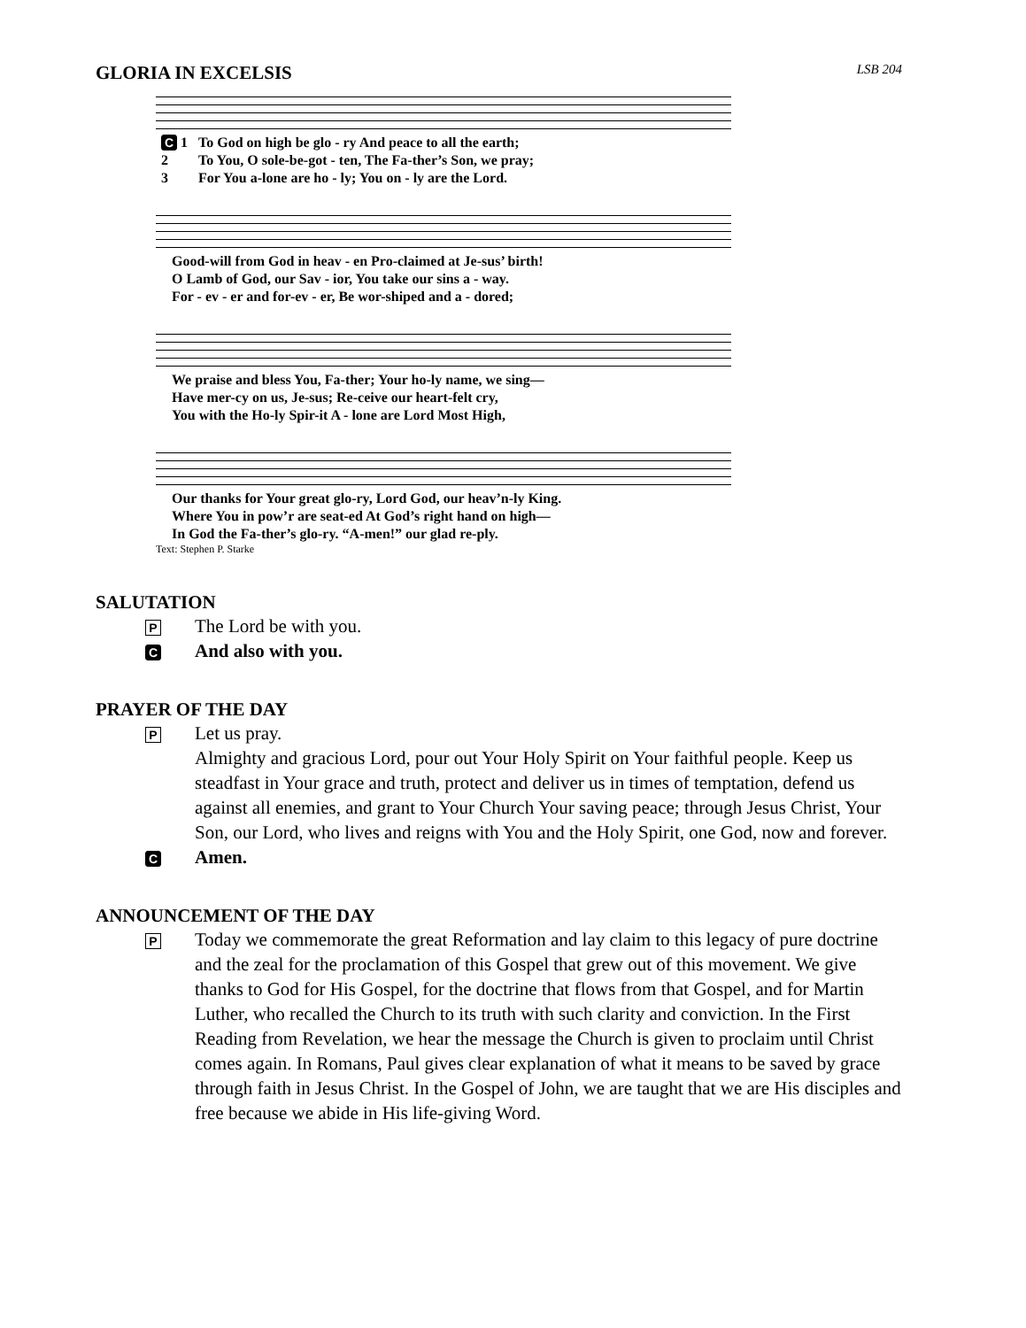GLORIA IN EXCELSIS LSB 204
| C 1 | To God on high be glo - ry And peace to all the earth; |
| 2 | To You, O sole-be-got - ten, The Fa-ther’s Son, we pray; |
| 3 | For You a-lone are ho - ly; You on - ly are the Lord. |
| | Good-will from God in heav - en Pro-claimed at Je-sus’ birth! |
| | O Lamb of God, our Sav - ior, You take our sins a - way. |
| | For - ev - er and for-ev - er, Be wor-shiped and a - dored; |
| | We praise and bless You, Fa-ther; Your ho-ly name, we sing— |
| | Have mer-cy on us, Je-sus; Re-ceive our heart-felt cry, |
| | You with the Ho-ly Spir-it A - lone are Lord Most High, |
| | Our thanks for Your great glo-ry, Lord God, our heav’n-ly King. |
| | Where You in pow’r are seat-ed At God’s right hand on high— |
| | In God the Fa-ther’s glo-ry. “A-men!” our glad re-ply. |
Text: Stephen P. Starke
SALUTATION
P The Lord be with you.
C And also with you.
PRAYER OF THE DAY
P Let us pray.
Almighty and gracious Lord, pour out Your Holy Spirit on Your faithful people. Keep us steadfast in Your grace and truth, protect and deliver us in times of temptation, defend us against all enemies, and grant to Your Church Your saving peace; through Jesus Christ, Your Son, our Lord, who lives and reigns with You and the Holy Spirit, one God, now and forever.
C Amen.
ANNOUNCEMENT OF THE DAY
P Today we commemorate the great Reformation and lay claim to this legacy of pure doctrine and the zeal for the proclamation of this Gospel that grew out of this movement. We give thanks to God for His Gospel, for the doctrine that flows from that Gospel, and for Martin Luther, who recalled the Church to its truth with such clarity and conviction. In the First Reading from Revelation, we hear the message the Church is given to proclaim until Christ comes again. In Romans, Paul gives clear explanation of what it means to be saved by grace through faith in Jesus Christ. In the Gospel of John, we are taught that we are His disciples and free because we abide in His life-giving Word.